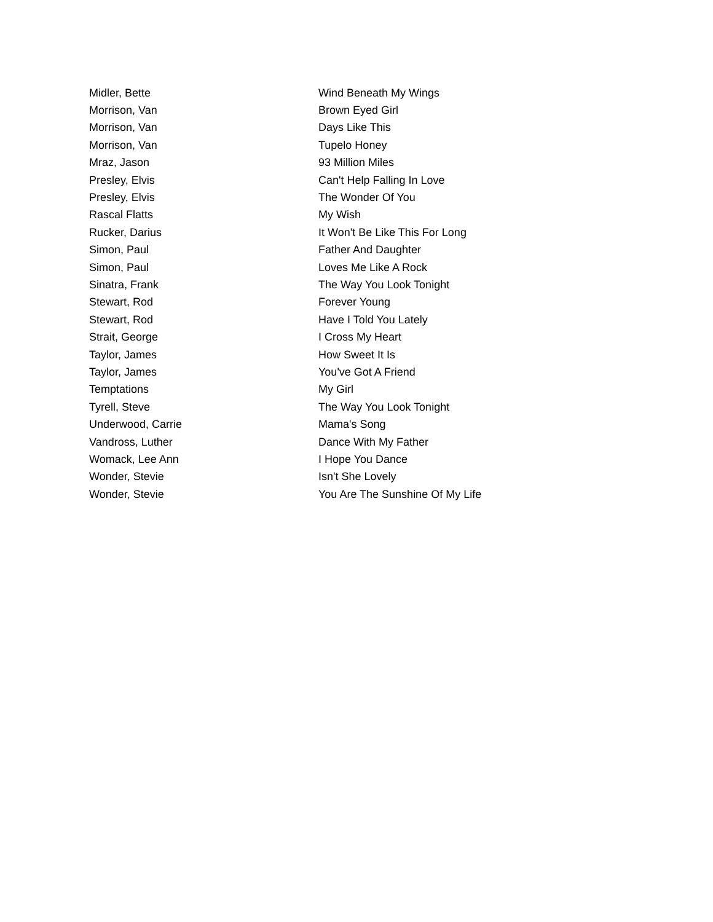| Midler, Bette | Wind Beneath My Wings |
| Morrison, Van | Brown Eyed Girl |
| Morrison, Van | Days Like This |
| Morrison, Van | Tupelo Honey |
| Mraz, Jason | 93 Million Miles |
| Presley, Elvis | Can't Help Falling In Love |
| Presley, Elvis | The Wonder Of You |
| Rascal Flatts | My Wish |
| Rucker, Darius | It Won't Be Like This For Long |
| Simon, Paul | Father And Daughter |
| Simon, Paul | Loves Me Like A Rock |
| Sinatra, Frank | The Way You Look Tonight |
| Stewart, Rod | Forever Young |
| Stewart, Rod | Have I Told You Lately |
| Strait, George | I Cross My Heart |
| Taylor, James | How Sweet It Is |
| Taylor, James | You've Got A Friend |
| Temptations | My Girl |
| Tyrell, Steve | The Way You Look Tonight |
| Underwood, Carrie | Mama's Song |
| Vandross, Luther | Dance With My Father |
| Womack, Lee Ann | I Hope You Dance |
| Wonder, Stevie | Isn't She Lovely |
| Wonder, Stevie | You Are The Sunshine Of My Life |